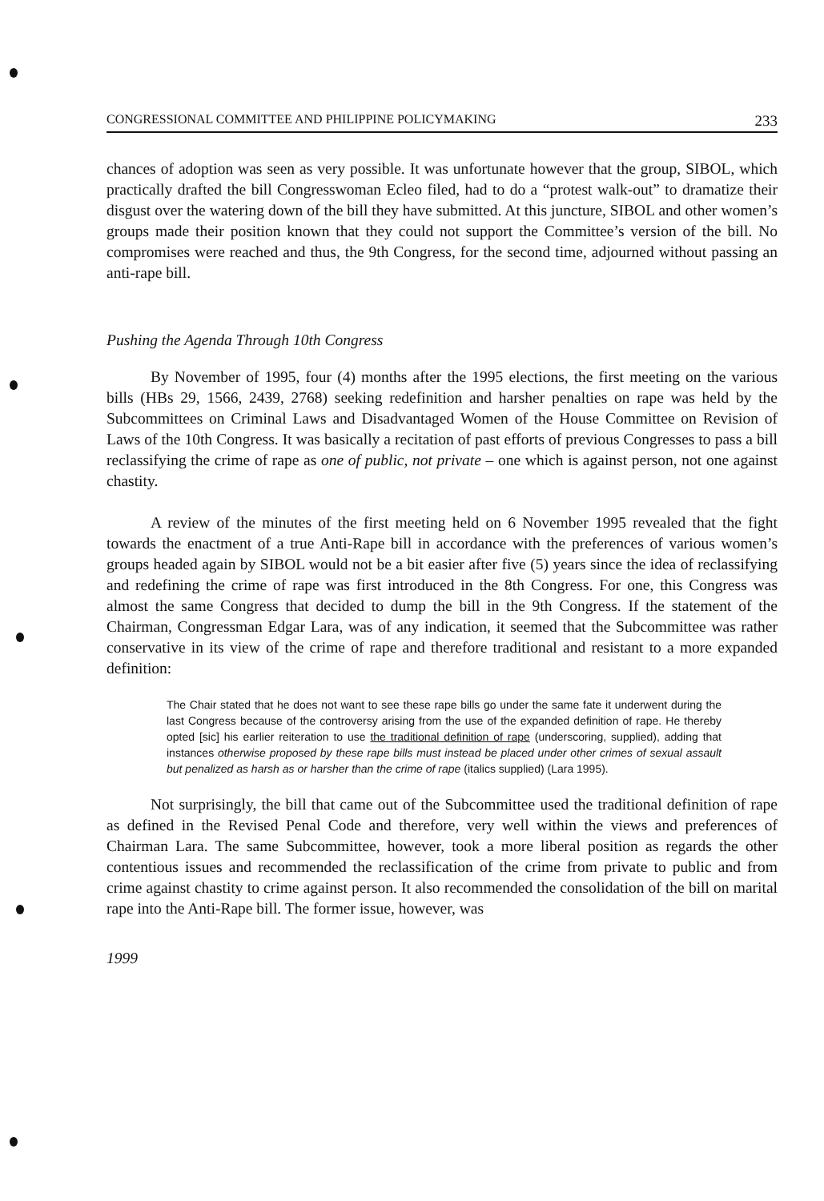CONGRESSIONAL COMMITTEE AND PHILIPPINE POLICYMAKING 233
chances of adoption was seen as very possible. It was unfortunate however that the group, SIBOL, which practically drafted the bill Congresswoman Ecleo filed, had to do a “protest walk-out” to dramatize their disgust over the watering down of the bill they have submitted. At this juncture, SIBOL and other women’s groups made their position known that they could not support the Committee’s version of the bill. No compromises were reached and thus, the 9th Congress, for the second time, adjourned without passing an anti-rape bill.
Pushing the Agenda Through 10th Congress
By November of 1995, four (4) months after the 1995 elections, the first meeting on the various bills (HBs 29, 1566, 2439, 2768) seeking redefinition and harsher penalties on rape was held by the Subcommittees on Criminal Laws and Disadvantaged Women of the House Committee on Revision of Laws of the 10th Congress. It was basically a recitation of past efforts of previous Congresses to pass a bill reclassifying the crime of rape as one of public, not private – one which is against person, not one against chastity.
A review of the minutes of the first meeting held on 6 November 1995 revealed that the fight towards the enactment of a true Anti-Rape bill in accordance with the preferences of various women’s groups headed again by SIBOL would not be a bit easier after five (5) years since the idea of reclassifying and redefining the crime of rape was first introduced in the 8th Congress. For one, this Congress was almost the same Congress that decided to dump the bill in the 9th Congress. If the statement of the Chairman, Congressman Edgar Lara, was of any indication, it seemed that the Subcommittee was rather conservative in its view of the crime of rape and therefore traditional and resistant to a more expanded definition:
The Chair stated that he does not want to see these rape bills go under the same fate it underwent during the last Congress because of the controversy arising from the use of the expanded definition of rape. He thereby opted [sic] his earlier reiteration to use the traditional definition of rape (underscoring, supplied), adding that instances otherwise proposed by these rape bills must instead be placed under other crimes of sexual assault but penalized as harsh as or harsher than the crime of rape (italics supplied) (Lara 1995).
Not surprisingly, the bill that came out of the Subcommittee used the traditional definition of rape as defined in the Revised Penal Code and therefore, very well within the views and preferences of Chairman Lara. The same Subcommittee, however, took a more liberal position as regards the other contentious issues and recommended the reclassification of the crime from private to public and from crime against chastity to crime against person. It also recommended the consolidation of the bill on marital rape into the Anti-Rape bill. The former issue, however, was
1999